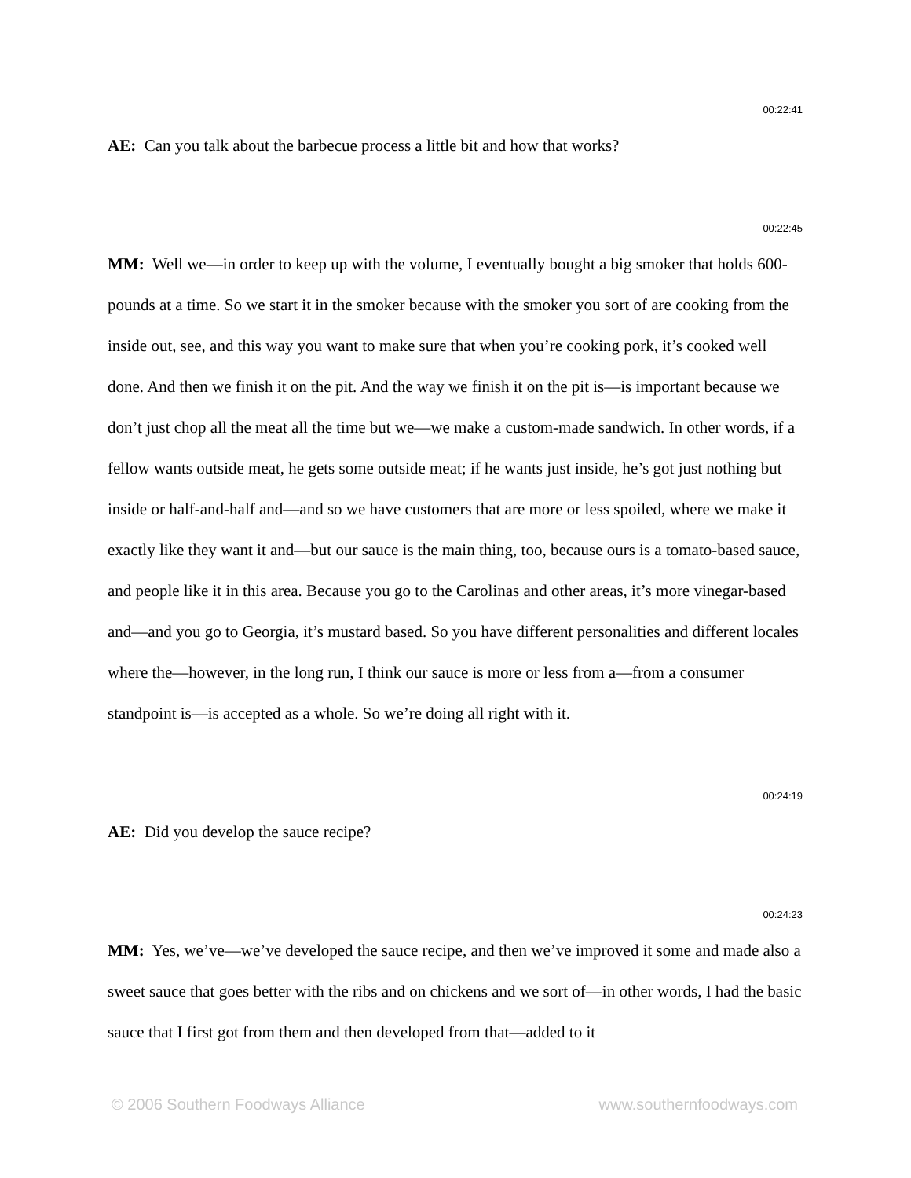00:22:41
AE: Can you talk about the barbecue process a little bit and how that works?
00:22:45
MM: Well we—in order to keep up with the volume, I eventually bought a big smoker that holds 600-pounds at a time. So we start it in the smoker because with the smoker you sort of are cooking from the inside out, see, and this way you want to make sure that when you’re cooking pork, it’s cooked well done. And then we finish it on the pit. And the way we finish it on the pit is—is important because we don’t just chop all the meat all the time but we—we make a custom-made sandwich. In other words, if a fellow wants outside meat, he gets some outside meat; if he wants just inside, he’s got just nothing but inside or half-and-half and—and so we have customers that are more or less spoiled, where we make it exactly like they want it and—but our sauce is the main thing, too, because ours is a tomato-based sauce, and people like it in this area. Because you go to the Carolinas and other areas, it’s more vinegar-based and—and you go to Georgia, it’s mustard based. So you have different personalities and different locales where the—however, in the long run, I think our sauce is more or less from a—from a consumer standpoint is—is accepted as a whole. So we’re doing all right with it.
00:24:19
AE: Did you develop the sauce recipe?
00:24:23
MM: Yes, we’ve—we’ve developed the sauce recipe, and then we’ve improved it some and made also a sweet sauce that goes better with the ribs and on chickens and we sort of—in other words, I had the basic sauce that I first got from them and then developed from that—added to it
© 2006 Southern Foodways Alliance www.southernfoodways.com